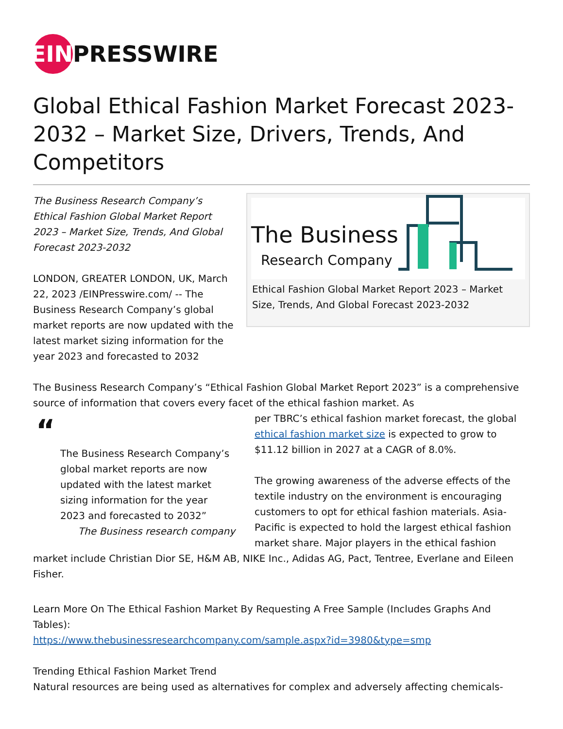EIN
PRESSWIRE
Global Ethical Fashion Market Forecast 2023-2032 – Market Size, Drivers, Trends, And Competitors
The Business
Research Company
Ethical Fashion Global Market Report 2023 – Market Size, Trends, And Global Forecast 2023-2032
The Business Research Company’s Ethical Fashion Global Market Report 2023 – Market Size, Trends, And Global Forecast 2023-2032
LONDON, GREATER LONDON, UK, March 22, 2023 /EINPresswire.com/ -- The Business Research Company’s global market reports are now updated with the latest market sizing information for the year 2023 and forecasted to 2032
The Business Research Company’s “Ethical Fashion Global Market Report 2023” is a comprehensive source of information that covers every facet of the ethical fashion market. As
“
The Business Research Company’s global market reports are now updated with the latest market sizing information for the year 2023 and forecasted to 2032”
The Business research company
per TBRC’s ethical fashion market forecast, the global ethical fashion market size is expected to grow to $11.12 billion in 2027 at a CAGR of 8.0%.
The growing awareness of the adverse effects of the textile industry on the environment is encouraging customers to opt for ethical fashion materials. Asia-Pacific is expected to hold the largest ethical fashion market share. Major players in the ethical fashion market include Christian Dior SE, H&M AB, NIKE Inc., Adidas AG, Pact, Tentree, Everlane and Eileen Fisher.
Learn More On The Ethical Fashion Market By Requesting A Free Sample (Includes Graphs And Tables):
https://www.thebusinessresearchcompany.com/sample.aspx?id=3980&type=smp
Trending Ethical Fashion Market Trend
Natural resources are being used as alternatives for complex and adversely affecting chemicals-